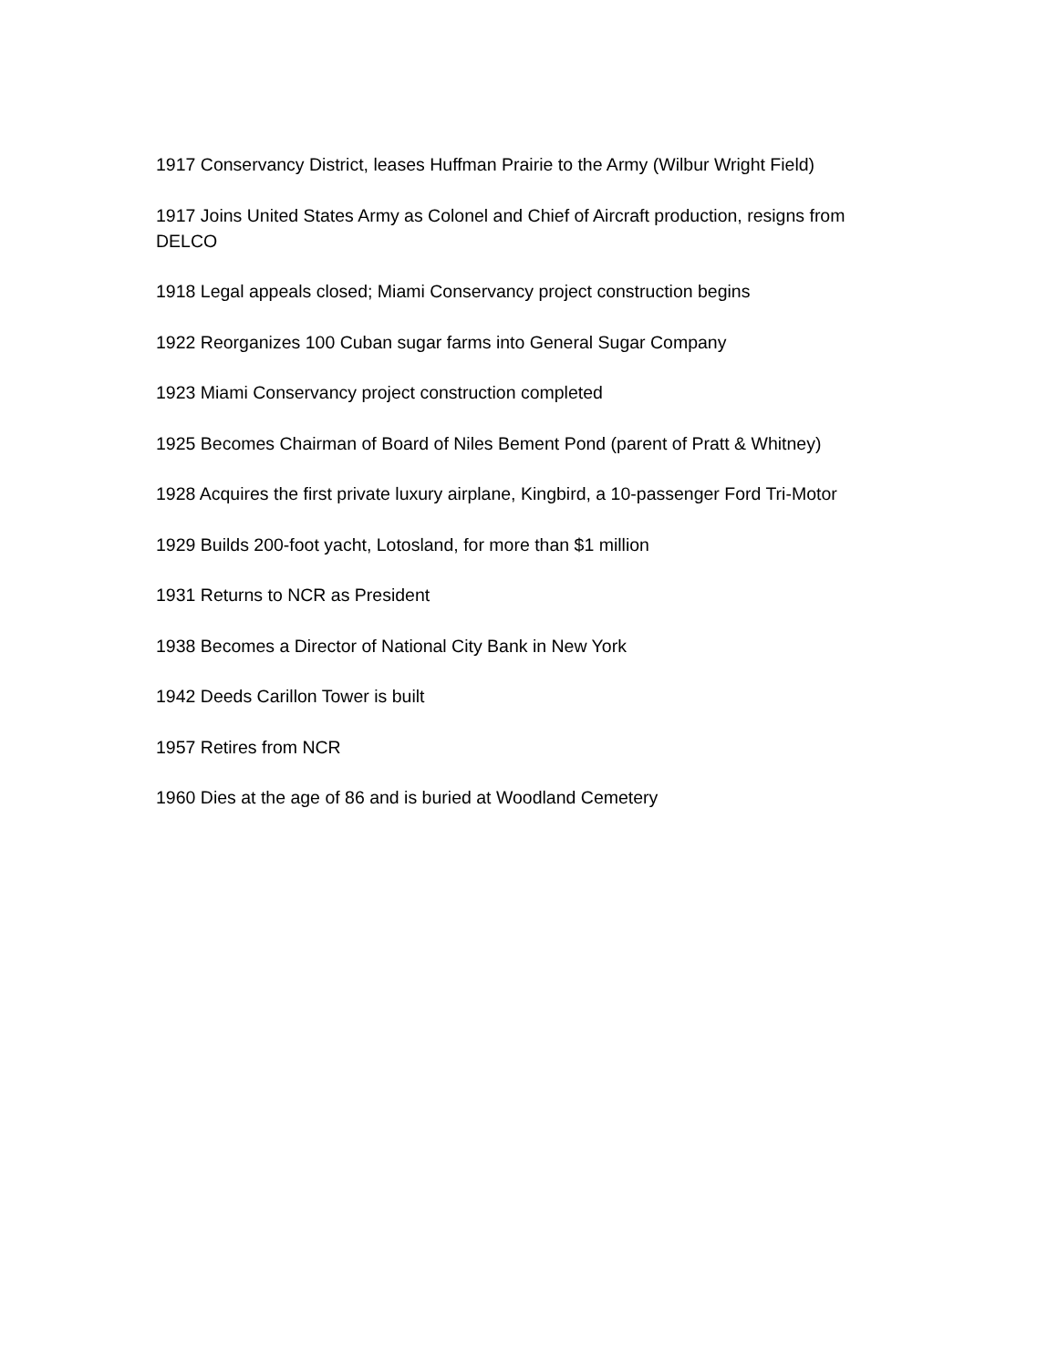1917 Conservancy District, leases Huffman Prairie to the Army (Wilbur Wright Field)
1917 Joins United States Army as Colonel and Chief of Aircraft production, resigns from DELCO
1918 Legal appeals closed; Miami Conservancy project construction begins
1922 Reorganizes 100 Cuban sugar farms into General Sugar Company
1923 Miami Conservancy project construction completed
1925 Becomes Chairman of Board of Niles Bement Pond (parent of Pratt & Whitney)
1928 Acquires the first private luxury airplane, Kingbird, a 10-passenger Ford Tri-Motor
1929 Builds 200-foot yacht, Lotosland, for more than $1 million
1931 Returns to NCR as President
1938 Becomes a Director of National City Bank in New York
1942 Deeds Carillon Tower is built
1957 Retires from NCR
1960 Dies at the age of 86 and is buried at Woodland Cemetery